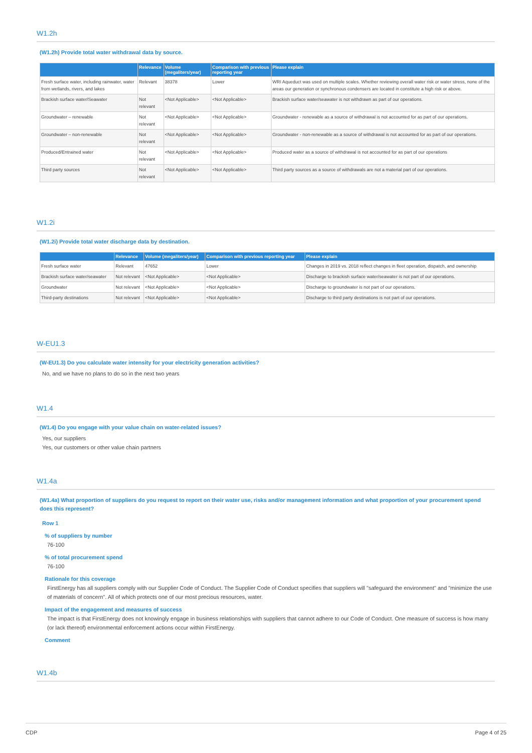W1.2h
(W1.2h) Provide total water withdrawal data by source.
| | Relevance | Volume (megaliters/year) | Comparison with previous reporting year | Please explain |
| --- | --- | --- | --- | --- |
| Fresh surface water, including rainwater, water from wetlands, rivers, and lakes | Relevant | 38378 | Lower | WRI Aqueduct was used on multiple scales. Whether reviewing overall water risk or water stress, none of the areas our generation or synchronous condensers are located in constitute a high risk or above. |
| Brackish surface water/Seawater | Not relevant | <Not Applicable> | <Not Applicable> | Brackish surface water/seawater is not withdrawn as part of our operations. |
| Groundwater – renewable | Not relevant | <Not Applicable> | <Not Applicable> | Groundwater - renewable as a source of withdrawal is not accounted for as part of our operations. |
| Groundwater – non-renewable | Not relevant | <Not Applicable> | <Not Applicable> | Groundwater - non-renewable as a source of withdrawal is not accounted for as part of our operations. |
| Produced/Entrained water | Not relevant | <Not Applicable> | <Not Applicable> | Produced water as a source of withdrawal is not accounted for as part of our operations |
| Third party sources | Not relevant | <Not Applicable> | <Not Applicable> | Third party sources as a source of withdrawals are not a material part of our operations. |
W1.2i
(W1.2i) Provide total water discharge data by destination.
| | Relevance | Volume (megaliters/year) | Comparison with previous reporting year | Please explain |
| --- | --- | --- | --- | --- |
| Fresh surface water | Relevant | 47652 | Lower | Changes in 2019 vs. 2018 reflect changes in fleet operation, dispatch, and ownership |
| Brackish surface water/seawater | Not relevant | <Not Applicable> | <Not Applicable> | Discharge to brackish surface water/seawater is not part of our operations. |
| Groundwater | Not relevant | <Not Applicable> | <Not Applicable> | Discharge to groundwater is not part of our operations. |
| Third-party destinations | Not relevant | <Not Applicable> | <Not Applicable> | Discharge to third party destinations is not part of our operations. |
W-EU1.3
(W-EU1.3) Do you calculate water intensity for your electricity generation activities?
No, and we have no plans to do so in the next two years
W1.4
(W1.4) Do you engage with your value chain on water-related issues?
Yes, our suppliers
Yes, our customers or other value chain partners
W1.4a
(W1.4a) What proportion of suppliers do you request to report on their water use, risks and/or management information and what proportion of your procurement spend does this represent?
Row 1
% of suppliers by number
76-100
% of total procurement spend
76-100
Rationale for this coverage
FirstEnergy has all suppliers comply with our Supplier Code of Conduct. The Supplier Code of Conduct specifies that suppliers will "safeguard the environment" and "minimize the use of materials of concern". All of which protects one of our most precious resources, water.
Impact of the engagement and measures of success
The impact is that FirstEnergy does not knowingly engage in business relationships with suppliers that cannot adhere to our Code of Conduct. One measure of success is how many (or lack thereof) environmental enforcement actions occur within FirstEnergy.
Comment
W1.4b
CDP Page 4 of 25